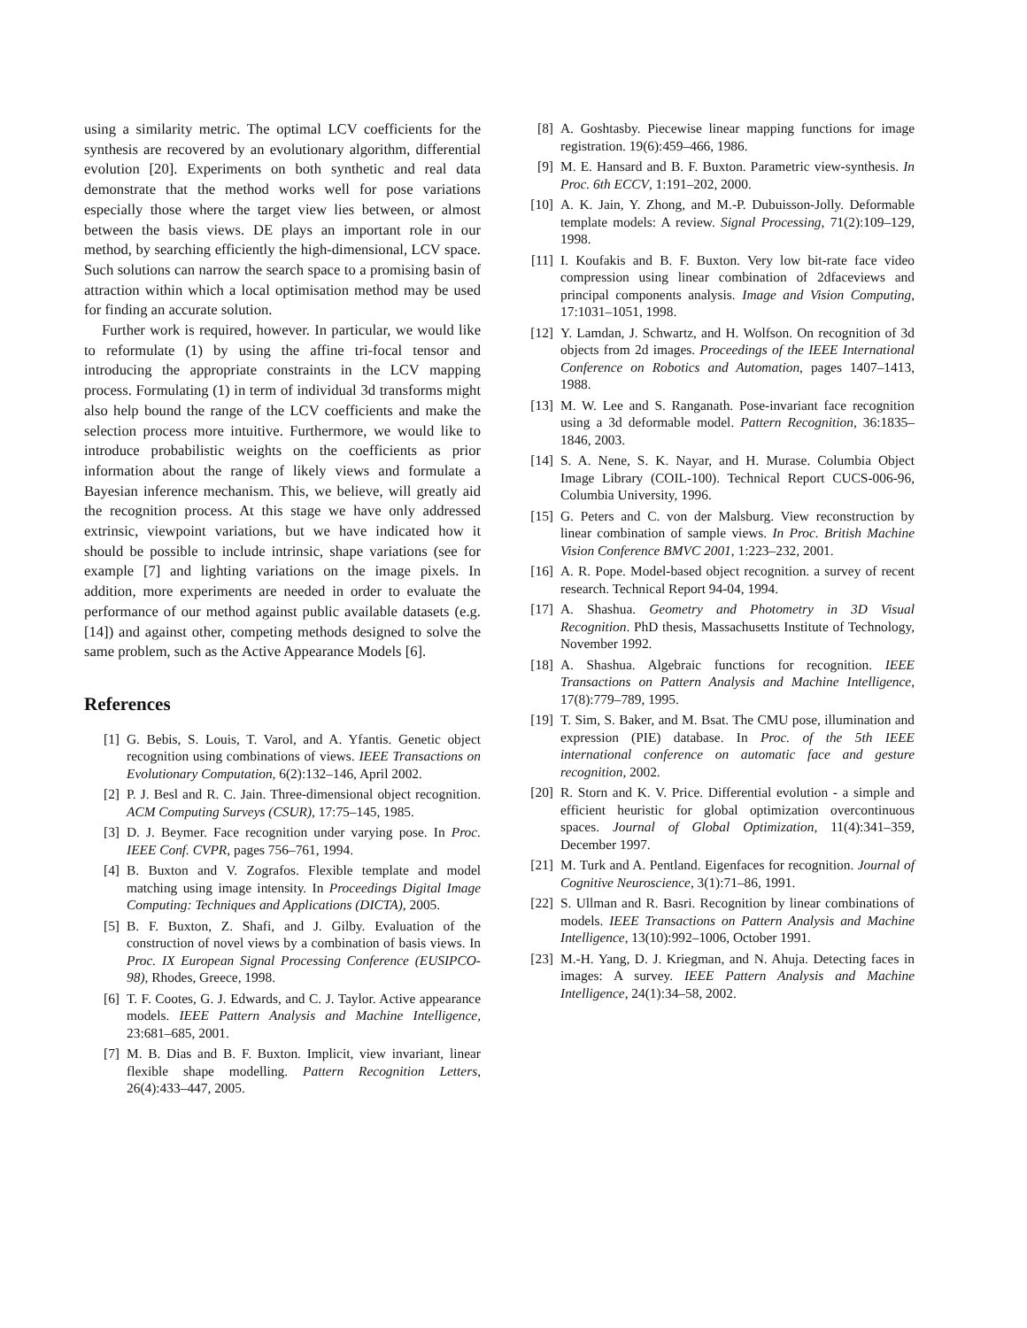using a similarity metric. The optimal LCV coefficients for the synthesis are recovered by an evolutionary algorithm, differential evolution [20]. Experiments on both synthetic and real data demonstrate that the method works well for pose variations especially those where the target view lies between, or almost between the basis views. DE plays an important role in our method, by searching efficiently the high-dimensional, LCV space. Such solutions can narrow the search space to a promising basin of attraction within which a local optimisation method may be used for finding an accurate solution.
Further work is required, however. In particular, we would like to reformulate (1) by using the affine tri-focal tensor and introducing the appropriate constraints in the LCV mapping process. Formulating (1) in term of individual 3d transforms might also help bound the range of the LCV coefficients and make the selection process more intuitive. Furthermore, we would like to introduce probabilistic weights on the coefficients as prior information about the range of likely views and formulate a Bayesian inference mechanism. This, we believe, will greatly aid the recognition process. At this stage we have only addressed extrinsic, viewpoint variations, but we have indicated how it should be possible to include intrinsic, shape variations (see for example [7] and lighting variations on the image pixels. In addition, more experiments are needed in order to evaluate the performance of our method against public available datasets (e.g. [14]) and against other, competing methods designed to solve the same problem, such as the Active Appearance Models [6].
References
[1] G. Bebis, S. Louis, T. Varol, and A. Yfantis. Genetic object recognition using combinations of views. IEEE Transactions on Evolutionary Computation, 6(2):132–146, April 2002.
[2] P. J. Besl and R. C. Jain. Three-dimensional object recognition. ACM Computing Surveys (CSUR), 17:75–145, 1985.
[3] D. J. Beymer. Face recognition under varying pose. In Proc. IEEE Conf. CVPR, pages 756–761, 1994.
[4] B. Buxton and V. Zografos. Flexible template and model matching using image intensity. In Proceedings Digital Image Computing: Techniques and Applications (DICTA), 2005.
[5] B. F. Buxton, Z. Shafi, and J. Gilby. Evaluation of the construction of novel views by a combination of basis views. In Proc. IX European Signal Processing Conference (EUSIPCO-98), Rhodes, Greece, 1998.
[6] T. F. Cootes, G. J. Edwards, and C. J. Taylor. Active appearance models. IEEE Pattern Analysis and Machine Intelligence, 23:681–685, 2001.
[7] M. B. Dias and B. F. Buxton. Implicit, view invariant, linear flexible shape modelling. Pattern Recognition Letters, 26(4):433–447, 2005.
[8] A. Goshtasby. Piecewise linear mapping functions for image registration. 19(6):459–466, 1986.
[9] M. E. Hansard and B. F. Buxton. Parametric view-synthesis. In Proc. 6th ECCV, 1:191–202, 2000.
[10] A. K. Jain, Y. Zhong, and M.-P. Dubuisson-Jolly. Deformable template models: A review. Signal Processing, 71(2):109–129, 1998.
[11] I. Koufakis and B. F. Buxton. Very low bit-rate face video compression using linear combination of 2dfaceviews and principal components analysis. Image and Vision Computing, 17:1031–1051, 1998.
[12] Y. Lamdan, J. Schwartz, and H. Wolfson. On recognition of 3d objects from 2d images. Proceedings of the IEEE International Conference on Robotics and Automation, pages 1407–1413, 1988.
[13] M. W. Lee and S. Ranganath. Pose-invariant face recognition using a 3d deformable model. Pattern Recognition, 36:1835–1846, 2003.
[14] S. A. Nene, S. K. Nayar, and H. Murase. Columbia Object Image Library (COIL-100). Technical Report CUCS-006-96, Columbia University, 1996.
[15] G. Peters and C. von der Malsburg. View reconstruction by linear combination of sample views. In Proc. British Machine Vision Conference BMVC 2001, 1:223–232, 2001.
[16] A. R. Pope. Model-based object recognition. a survey of recent research. Technical Report 94-04, 1994.
[17] A. Shashua. Geometry and Photometry in 3D Visual Recognition. PhD thesis, Massachusetts Institute of Technology, November 1992.
[18] A. Shashua. Algebraic functions for recognition. IEEE Transactions on Pattern Analysis and Machine Intelligence, 17(8):779–789, 1995.
[19] T. Sim, S. Baker, and M. Bsat. The CMU pose, illumination and expression (PIE) database. In Proc. of the 5th IEEE international conference on automatic face and gesture recognition, 2002.
[20] R. Storn and K. V. Price. Differential evolution - a simple and efficient heuristic for global optimization overcontinuous spaces. Journal of Global Optimization, 11(4):341–359, December 1997.
[21] M. Turk and A. Pentland. Eigenfaces for recognition. Journal of Cognitive Neuroscience, 3(1):71–86, 1991.
[22] S. Ullman and R. Basri. Recognition by linear combinations of models. IEEE Transactions on Pattern Analysis and Machine Intelligence, 13(10):992–1006, October 1991.
[23] M.-H. Yang, D. J. Kriegman, and N. Ahuja. Detecting faces in images: A survey. IEEE Pattern Analysis and Machine Intelligence, 24(1):34–58, 2002.